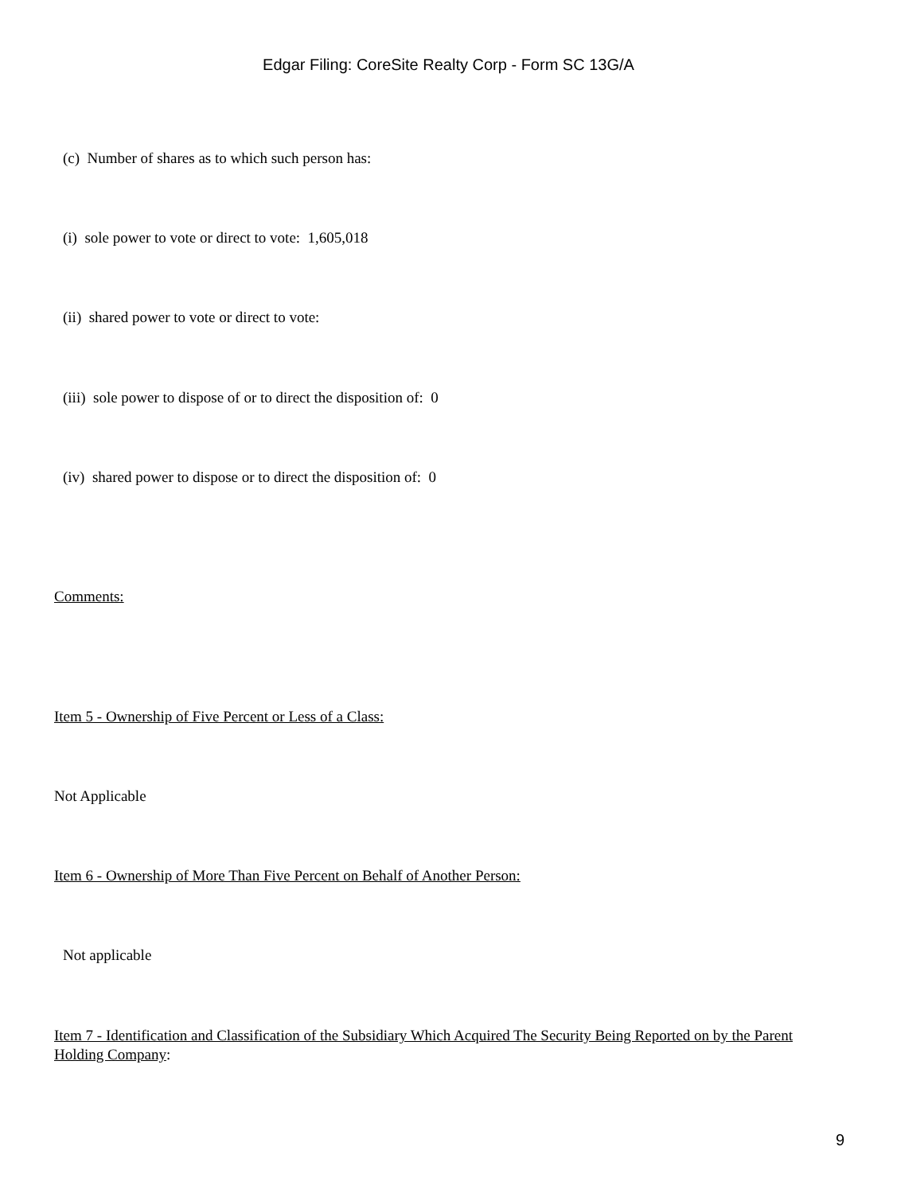Edgar Filing: CoreSite Realty Corp - Form SC 13G/A
(c) Number of shares as to which such person has:
(i) sole power to vote or direct to vote: 1,605,018
(ii) shared power to vote or direct to vote:
(iii) sole power to dispose of or to direct the disposition of: 0
(iv) shared power to dispose or to direct the disposition of: 0
Comments:
Item 5 - Ownership of Five Percent or Less of a Class:
Not Applicable
Item 6 - Ownership of More Than Five Percent on Behalf of Another Person:
Not applicable
Item 7 - Identification and Classification of the Subsidiary Which Acquired The Security Being Reported on by the Parent Holding Company:
9